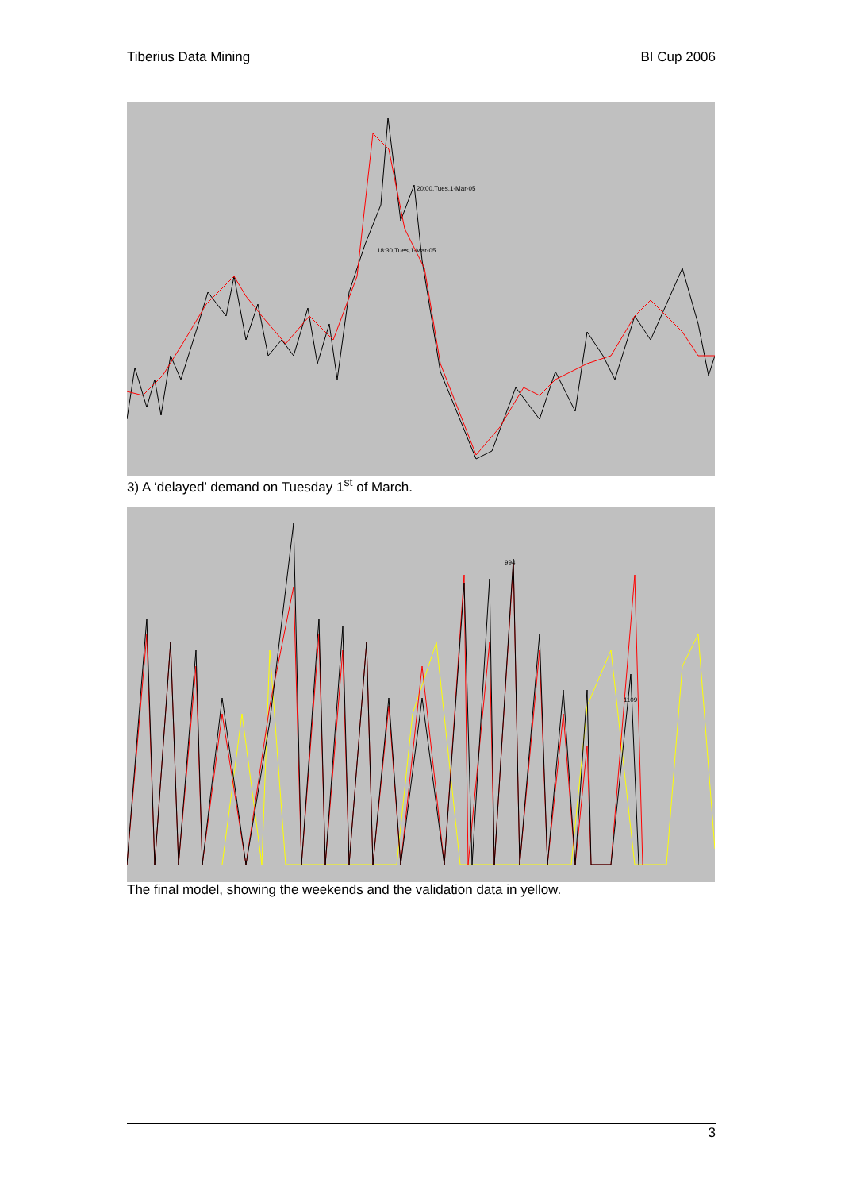Tiberius Data Mining BI Cup 2006
20:00,Tues,1-Mar-05
18:30,Tues,1-Mar-05
3) A ‘delayed’ demand on Tuesday 1<sup>st</sup> of March.
994
1109
The final model, showing the weekends and the validation data in yellow.
3